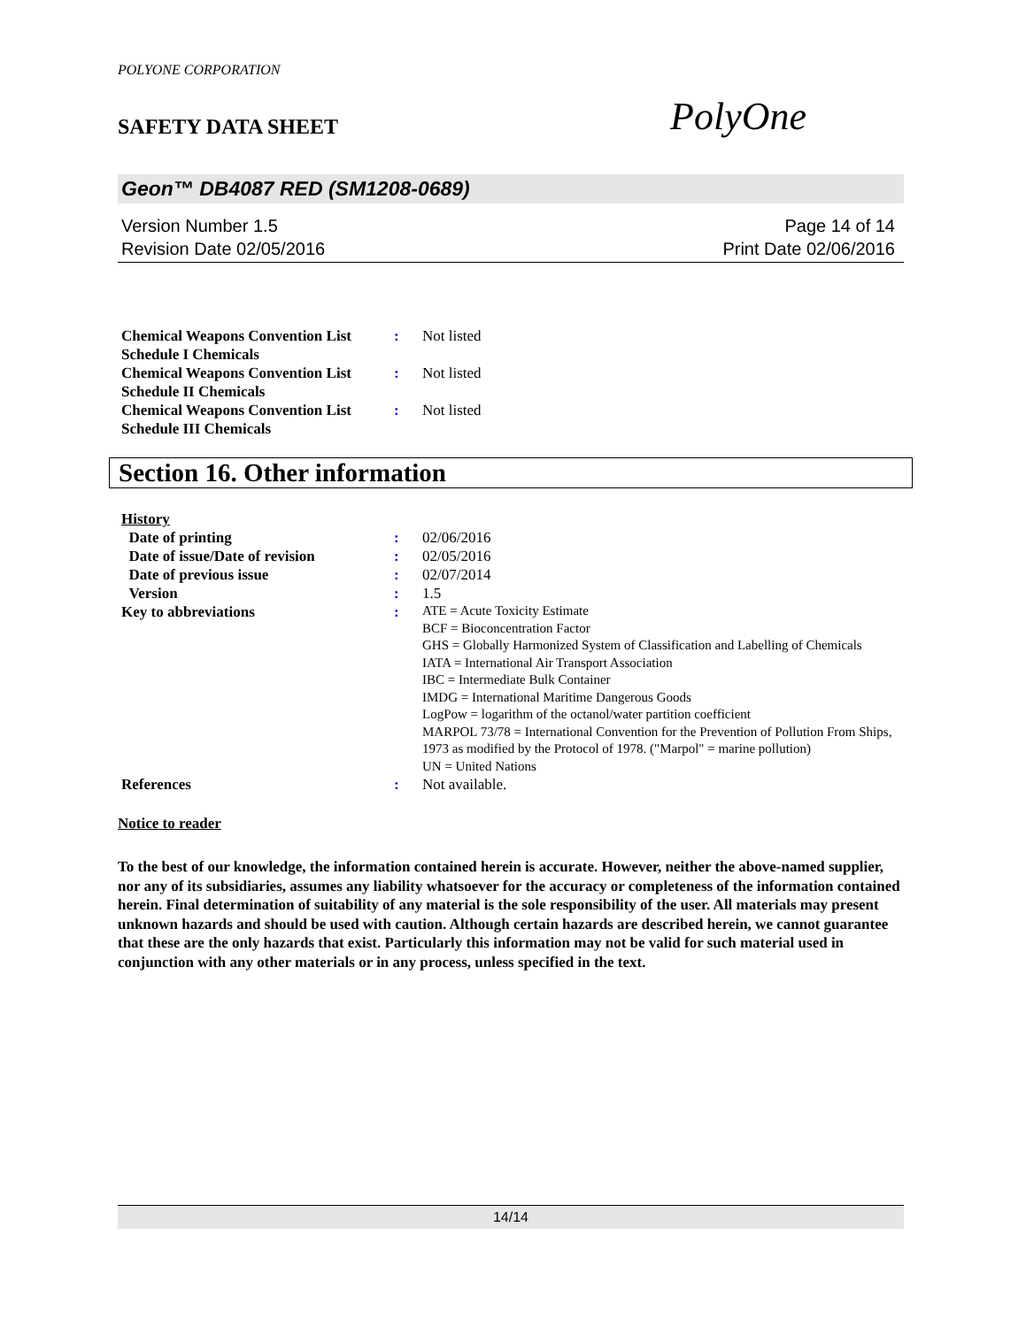POLYONE CORPORATION
SAFETY DATA SHEET
PolyOne
Geon™ DB4087 RED (SM1208-0689)
Version Number 1.5
Revision Date 02/05/2016
Page 14 of 14
Print Date 02/06/2016
| Chemical Weapons Convention List Schedule I Chemicals | : | Not listed |
| Chemical Weapons Convention List Schedule II Chemicals | : | Not listed |
| Chemical Weapons Convention List Schedule III Chemicals | : | Not listed |
Section 16. Other information
| History | | |
| Date of printing | : | 02/06/2016 |
| Date of issue/Date of revision | : | 02/05/2016 |
| Date of previous issue | : | 02/07/2014 |
| Version | : | 1.5 |
| Key to abbreviations | : | ATE = Acute Toxicity Estimate BCF = Bioconcentration Factor GHS = Globally Harmonized System of Classification and Labelling of Chemicals IATA = International Air Transport Association IBC = Intermediate Bulk Container IMDG = International Maritime Dangerous Goods LogPow = logarithm of the octanol/water partition coefficient MARPOL 73/78 = International Convention for the Prevention of Pollution From Ships, 1973 as modified by the Protocol of 1978. ("Marpol" = marine pollution) UN = United Nations |
| References | : | Not available. |
Notice to reader
To the best of our knowledge, the information contained herein is accurate. However, neither the above-named supplier, nor any of its subsidiaries, assumes any liability whatsoever for the accuracy or completeness of the information contained herein. Final determination of suitability of any material is the sole responsibility of the user. All materials may present unknown hazards and should be used with caution. Although certain hazards are described herein, we cannot guarantee that these are the only hazards that exist. Particularly this information may not be valid for such material used in conjunction with any other materials or in any process, unless specified in the text.
14/14